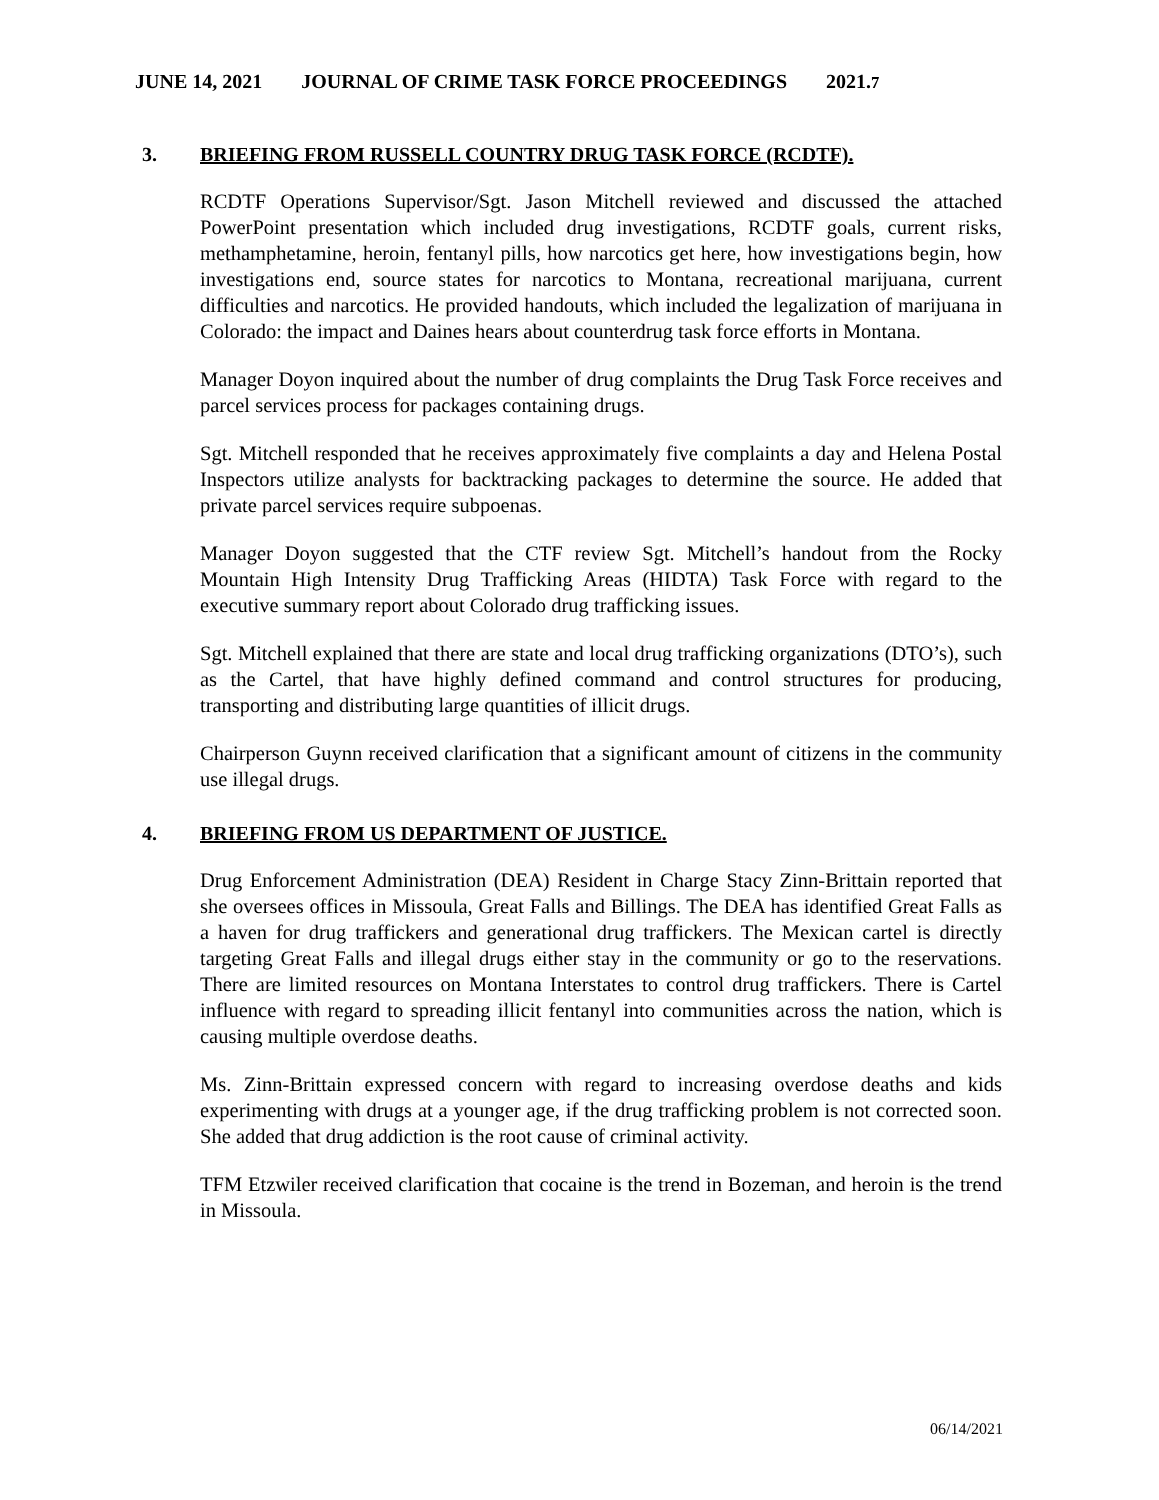JUNE 14, 2021 JOURNAL OF CRIME TASK FORCE PROCEEDINGS 2021.7
3. BRIEFING FROM RUSSELL COUNTRY DRUG TASK FORCE (RCDTF).
RCDTF Operations Supervisor/Sgt. Jason Mitchell reviewed and discussed the attached PowerPoint presentation which included drug investigations, RCDTF goals, current risks, methamphetamine, heroin, fentanyl pills, how narcotics get here, how investigations begin, how investigations end, source states for narcotics to Montana, recreational marijuana, current difficulties and narcotics. He provided handouts, which included the legalization of marijuana in Colorado: the impact and Daines hears about counterdrug task force efforts in Montana.
Manager Doyon inquired about the number of drug complaints the Drug Task Force receives and parcel services process for packages containing drugs.
Sgt. Mitchell responded that he receives approximately five complaints a day and Helena Postal Inspectors utilize analysts for backtracking packages to determine the source. He added that private parcel services require subpoenas.
Manager Doyon suggested that the CTF review Sgt. Mitchell’s handout from the Rocky Mountain High Intensity Drug Trafficking Areas (HIDTA) Task Force with regard to the executive summary report about Colorado drug trafficking issues.
Sgt. Mitchell explained that there are state and local drug trafficking organizations (DTO’s), such as the Cartel, that have highly defined command and control structures for producing, transporting and distributing large quantities of illicit drugs.
Chairperson Guynn received clarification that a significant amount of citizens in the community use illegal drugs.
4. BRIEFING FROM US DEPARTMENT OF JUSTICE.
Drug Enforcement Administration (DEA) Resident in Charge Stacy Zinn-Brittain reported that she oversees offices in Missoula, Great Falls and Billings. The DEA has identified Great Falls as a haven for drug traffickers and generational drug traffickers. The Mexican cartel is directly targeting Great Falls and illegal drugs either stay in the community or go to the reservations. There are limited resources on Montana Interstates to control drug traffickers. There is Cartel influence with regard to spreading illicit fentanyl into communities across the nation, which is causing multiple overdose deaths.
Ms. Zinn-Brittain expressed concern with regard to increasing overdose deaths and kids experimenting with drugs at a younger age, if the drug trafficking problem is not corrected soon. She added that drug addiction is the root cause of criminal activity.
TFM Etzwiler received clarification that cocaine is the trend in Bozeman, and heroin is the trend in Missoula.
06/14/2021